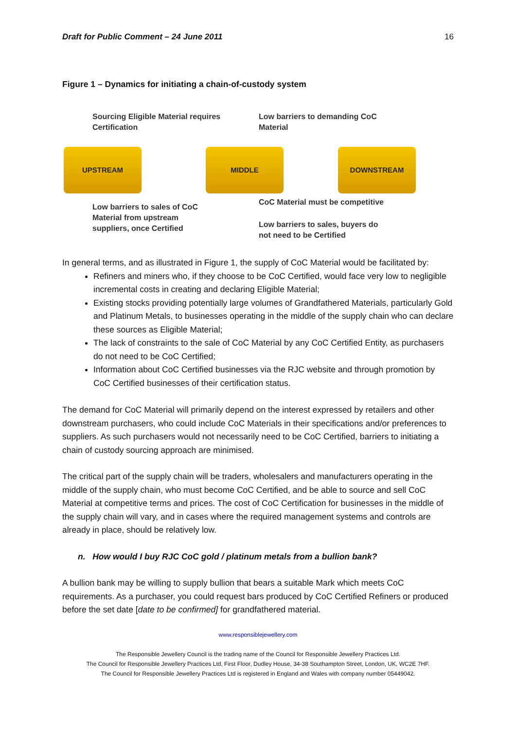Draft for Public Comment – 24 June 2011 16
Figure 1 – Dynamics for initiating a chain-of-custody system
Sourcing Eligible Material requires
Certification
Low barriers to demanding CoC
Material
UPSTREAM MIDDLE DOWNSTREAM
Low barriers to sales of CoC
Material from upstream
suppliers, once Certified
CoC Material must be competitive
Low barriers to sales, buyers do
not need to be Certified
In general terms, and as illustrated in Figure 1, the supply of CoC Material would be facilitated by:
Refiners and miners who, if they choose to be CoC Certified, would face very low to negligible incremental costs in creating and declaring Eligible Material;
Existing stocks providing potentially large volumes of Grandfathered Materials, particularly Gold and Platinum Metals, to businesses operating in the middle of the supply chain who can declare these sources as Eligible Material;
The lack of constraints to the sale of CoC Material by any CoC Certified Entity, as purchasers do not need to be CoC Certified;
Information about CoC Certified businesses via the RJC website and through promotion by CoC Certified businesses of their certification status.
The demand for CoC Material will primarily depend on the interest expressed by retailers and other downstream purchasers, who could include CoC Materials in their specifications and/or preferences to suppliers. As such purchasers would not necessarily need to be CoC Certified, barriers to initiating a chain of custody sourcing approach are minimised.
The critical part of the supply chain will be traders, wholesalers and manufacturers operating in the middle of the supply chain, who must become CoC Certified, and be able to source and sell CoC Material at competitive terms and prices. The cost of CoC Certification for businesses in the middle of the supply chain will vary, and in cases where the required management systems and controls are already in place, should be relatively low.
n. How would I buy RJC CoC gold / platinum metals from a bullion bank?
A bullion bank may be willing to supply bullion that bears a suitable Mark which meets CoC requirements. As a purchaser, you could request bars produced by CoC Certified Refiners or produced before the set date [date to be confirmed] for grandfathered material.
www.responsiblejewellery.com
The Responsible Jewellery Council is the trading name of the Council for Responsible Jewellery Practices Ltd.
The Council for Responsible Jewellery Practices Ltd, First Floor, Dudley House, 34-38 Southampton Street, London, UK, WC2E 7HF.
The Council for Responsible Jewellery Practices Ltd is registered in England and Wales with company number 05449042.